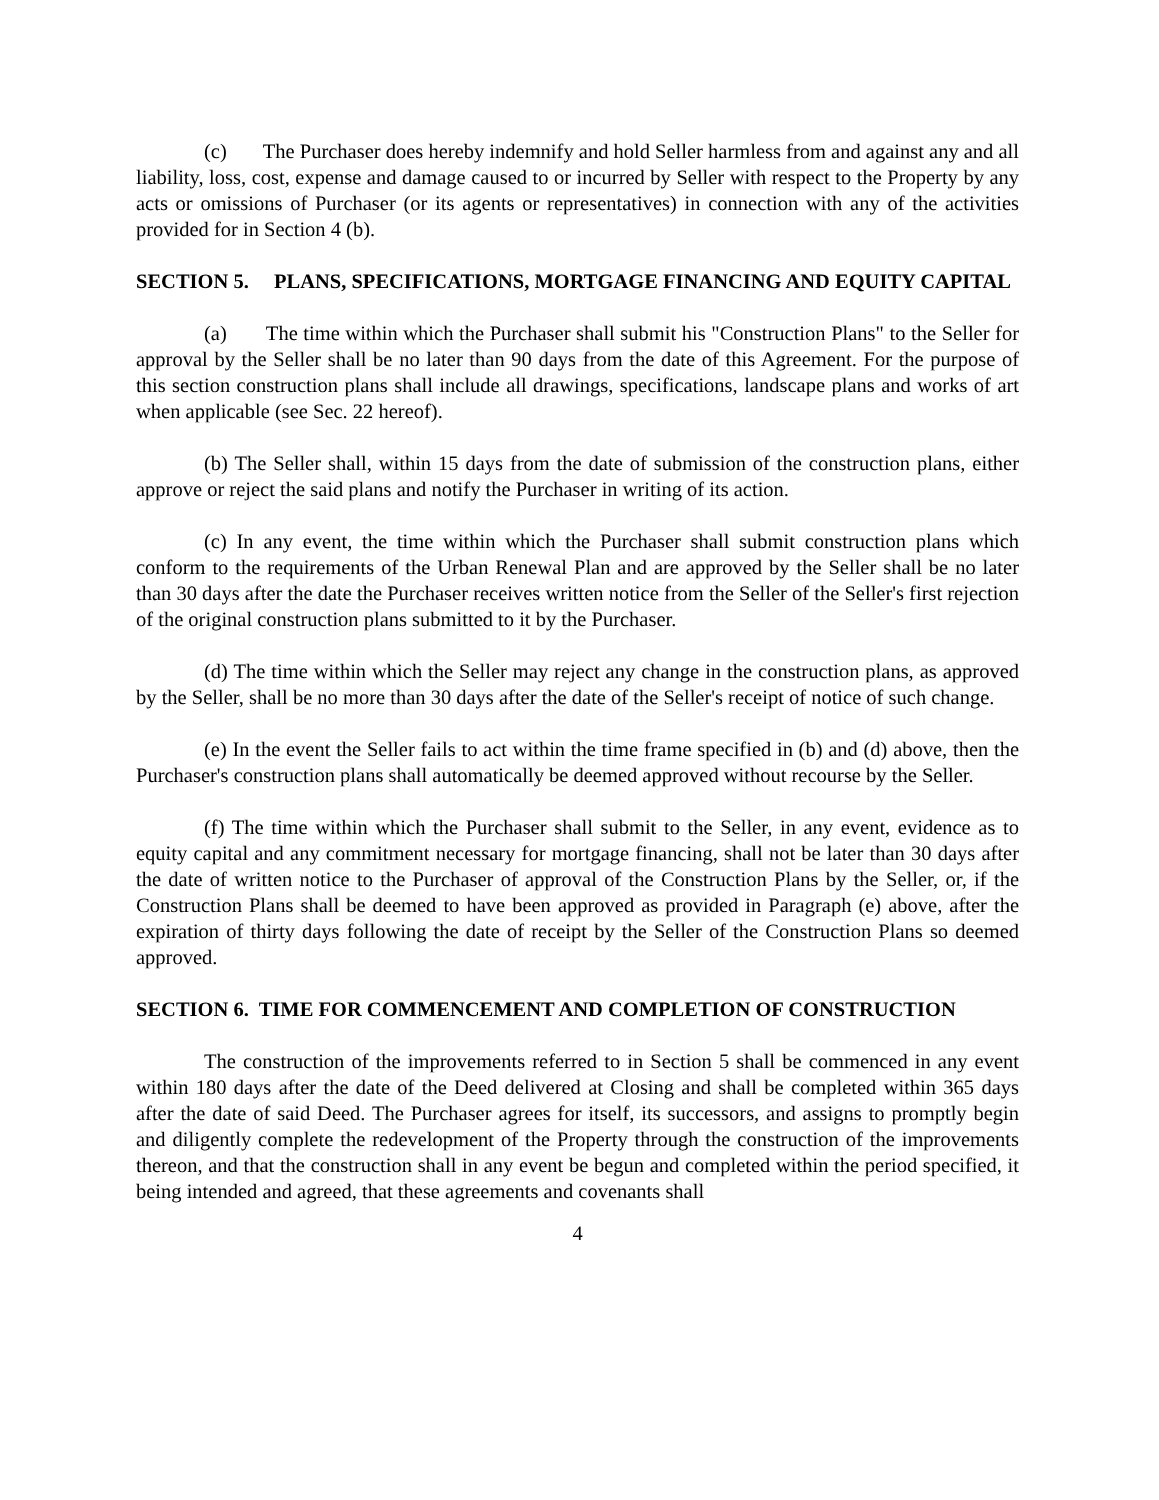(c) The Purchaser does hereby indemnify and hold Seller harmless from and against any and all liability, loss, cost, expense and damage caused to or incurred by Seller with respect to the Property by any acts or omissions of Purchaser (or its agents or representatives) in connection with any of the activities provided for in Section 4 (b).
SECTION 5. PLANS, SPECIFICATIONS, MORTGAGE FINANCING AND EQUITY CAPITAL
(a) The time within which the Purchaser shall submit his "Construction Plans" to the Seller for approval by the Seller shall be no later than 90 days from the date of this Agreement. For the purpose of this section construction plans shall include all drawings, specifications, landscape plans and works of art when applicable (see Sec. 22 hereof).
(b) The Seller shall, within 15 days from the date of submission of the construction plans, either approve or reject the said plans and notify the Purchaser in writing of its action.
(c) In any event, the time within which the Purchaser shall submit construction plans which conform to the requirements of the Urban Renewal Plan and are approved by the Seller shall be no later than 30 days after the date the Purchaser receives written notice from the Seller of the Seller's first rejection of the original construction plans submitted to it by the Purchaser.
(d) The time within which the Seller may reject any change in the construction plans, as approved by the Seller, shall be no more than 30 days after the date of the Seller's receipt of notice of such change.
(e) In the event the Seller fails to act within the time frame specified in (b) and (d) above, then the Purchaser's construction plans shall automatically be deemed approved without recourse by the Seller.
(f) The time within which the Purchaser shall submit to the Seller, in any event, evidence as to equity capital and any commitment necessary for mortgage financing, shall not be later than 30 days after the date of written notice to the Purchaser of approval of the Construction Plans by the Seller, or, if the Construction Plans shall be deemed to have been approved as provided in Paragraph (e) above, after the expiration of thirty days following the date of receipt by the Seller of the Construction Plans so deemed approved.
SECTION 6. TIME FOR COMMENCEMENT AND COMPLETION OF CONSTRUCTION
The construction of the improvements referred to in Section 5 shall be commenced in any event within 180 days after the date of the Deed delivered at Closing and shall be completed within 365 days after the date of said Deed. The Purchaser agrees for itself, its successors, and assigns to promptly begin and diligently complete the redevelopment of the Property through the construction of the improvements thereon, and that the construction shall in any event be begun and completed within the period specified, it being intended and agreed, that these agreements and covenants shall
4